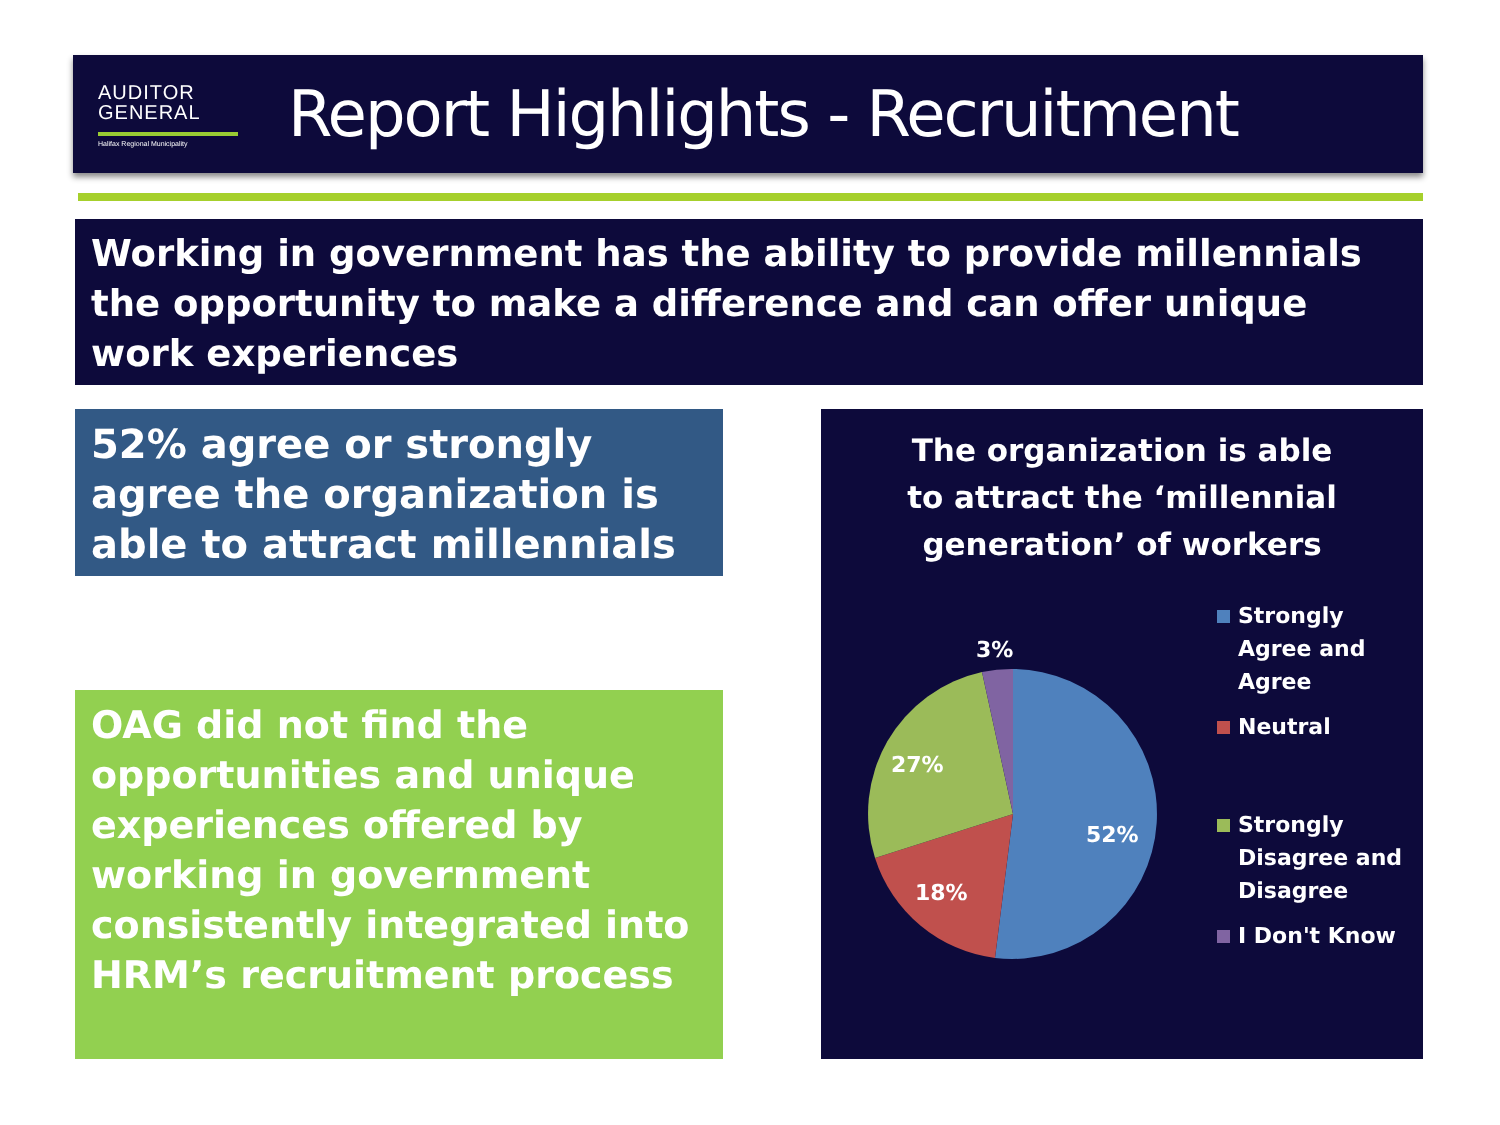AUDITOR
GENERAL
Halifax Regional Municipality
Report Highlights - Recruitment
Working in government has the ability to provide millennials the opportunity to make a difference and can offer unique work experiences
52% agree or strongly agree the organization is able to attract millennials
OAG did not find the opportunities and unique experiences offered by working in government consistently integrated into HRM’s recruitment process
The organization is able
to attract the ‘millennial
generation’ of workers
3%
27%
52%
18%
Strongly Agree and Agree
Neutral
Strongly Disagree and Disagree
I Don't Know